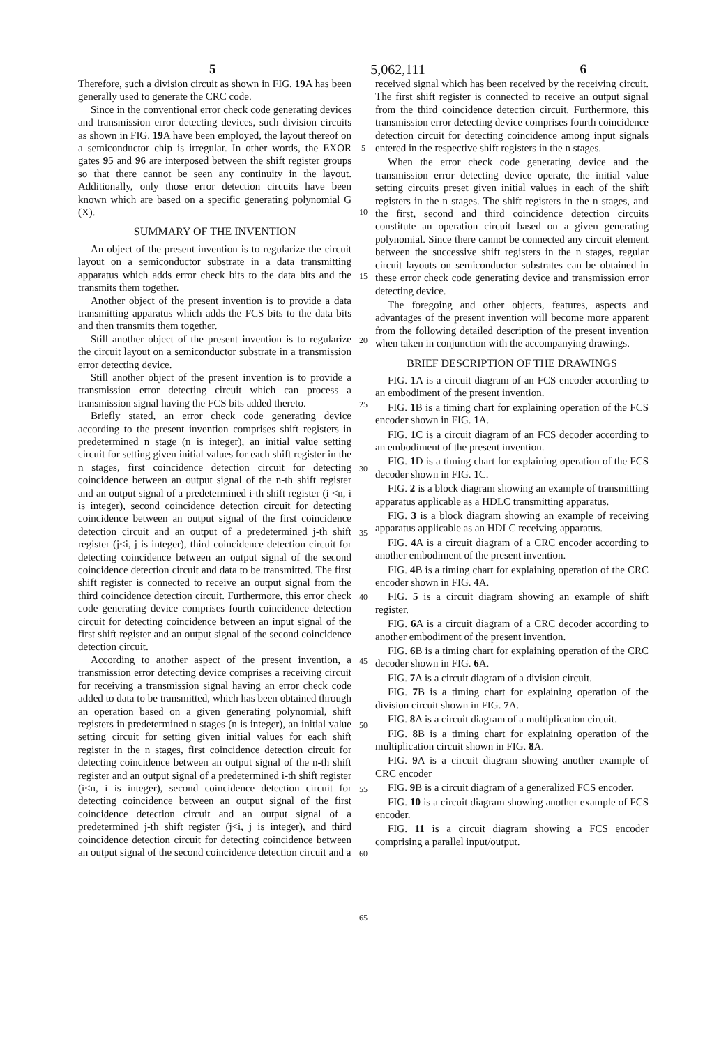5 5,062,111 6
Therefore, such a division circuit as shown in FIG. 19 A has been generally used to generate the CRC code.
Since in the conventional error check code generating devices and transmission error detecting devices, such division circuits as shown in FIG. 19 A have been employed, the layout thereof on a semiconductor chip is irregular. In other words, the EXOR gates 95 and 96 are interposed between the shift register groups so that there cannot be seen any continuity in the layout. Additionally, only those error detection circuits have been known which are based on a specific generating polynomial G (X).
SUMMARY OF THE INVENTION
An object of the present invention is to regularize the circuit layout on a semiconductor substrate in a data transmitting apparatus which adds error check bits to the data bits and the transmits them together.
Another object of the present invention is to provide a data transmitting apparatus which adds the FCS bits to the data bits and then transmits them together.
Still another object of the present invention is to regularize the circuit layout on a semiconductor substrate in a transmission error detecting device.
Still another object of the present invention is to provide a transmission error detecting circuit which can process a transmission signal having the FCS bits added thereto.
Briefly stated, an error check code generating device according to the present invention comprises shift registers in predetermined n stage (n is integer), an initial value setting circuit for setting given initial values for each shift register in the n stages, first coincidence detection circuit for detecting coincidence between an output signal of the n-th shift register and an output signal of a predetermined i-th shift register (i <n, i is integer), second coincidence detection circuit for detecting coincidence between an output signal of the first coincidence detection circuit and an output of a predetermined j-th shift register (j<i, j is integer), third coincidence detection circuit for detecting coincidence between an output signal of the second coincidence detection circuit and data to be transmitted. The first shift register is connected to receive an output signal from the third coincidence detection circuit. Furthermore, this error check code generating device comprises fourth coincidence detection circuit for detecting coincidence between an input signal of the first shift register and an output signal of the second coincidence detection circuit.
According to another aspect of the present invention, a transmission error detecting device comprises a receiving circuit for receiving a transmission signal having an error check code added to data to be transmitted, which has been obtained through an operation based on a given generating polynomial, shift registers in predetermined n stages (n is integer), an initial value setting circuit for setting given initial values for each shift register in the n stages, first coincidence detection circuit for detecting coincidence between an output signal of the n-th shift register and an output signal of a predetermined i-th shift register (i<n, i is integer), second coincidence detection circuit for detecting coincidence between an output signal of the first coincidence detection circuit and an output signal of a predetermined j-th shift register (j<i, j is integer), and third coincidence detection circuit for detecting coincidence between an output signal of the second coincidence detection circuit and a
5
10
15
20
25
30
35
40
45
50
55
60
65
received signal which has been received by the receiving circuit. The first shift register is connected to receive an output signal from the third coincidence detection circuit. Furthermore, this transmission error detecting device comprises fourth coincidence detection circuit for detecting coincidence among input signals entered in the respective shift registers in the n stages.
When the error check code generating device and the transmission error detecting device operate, the initial value setting circuits preset given initial values in each of the shift registers in the n stages. The shift registers in the n stages, and the first, second and third coincidence detection circuits constitute an operation circuit based on a given generating polynomial. Since there cannot be connected any circuit element between the successive shift registers in the n stages, regular circuit layouts on semiconductor substrates can be obtained in these error check code generating device and transmission error detecting device.
The foregoing and other objects, features, aspects and advantages of the present invention will become more apparent from the following detailed description of the present invention when taken in conjunction with the accompanying drawings.
BRIEF DESCRIPTION OF THE DRAWINGS
FIG. 1 A is a circuit diagram of an FCS encoder according to an embodiment of the present invention.
FIG. 1 B is a timing chart for explaining operation of the FCS encoder shown in FIG. 1 A.
FIG. 1 C is a circuit diagram of an FCS decoder according to an embodiment of the present invention.
FIG. 1 D is a timing chart for explaining operation of the FCS decoder shown in FIG. 1 C.
FIG. 2 is a block diagram showing an example of transmitting apparatus applicable as a HDLC transmitting apparatus.
FIG. 3 is a block diagram showing an example of receiving apparatus applicable as an HDLC receiving apparatus.
FIG. 4 A is a circuit diagram of a CRC encoder according to another embodiment of the present invention.
FIG. 4 B is a timing chart for explaining operation of the CRC encoder shown in FIG. 4 A.
FIG. 5 is a circuit diagram showing an example of shift register.
FIG. 6 A is a circuit diagram of a CRC decoder according to another embodiment of the present invention.
FIG. 6 B is a timing chart for explaining operation of the CRC decoder shown in FIG. 6 A.
FIG. 7 A is a circuit diagram of a division circuit.
FIG. 7 B is a timing chart for explaining operation of the division circuit shown in FIG. 7 A.
FIG. 8 A is a circuit diagram of a multiplication circuit.
FIG. 8 B is a timing chart for explaining operation of the multiplication circuit shown in FIG. 8 A.
FIG. 9 A is a circuit diagram showing another example of CRC encoder
FIG. 9 B is a circuit diagram of a generalized FCS encoder.
FIG. 10 is a circuit diagram showing another example of FCS encoder.
FIG. 11 is a circuit diagram showing a FCS encoder comprising a parallel input/output.